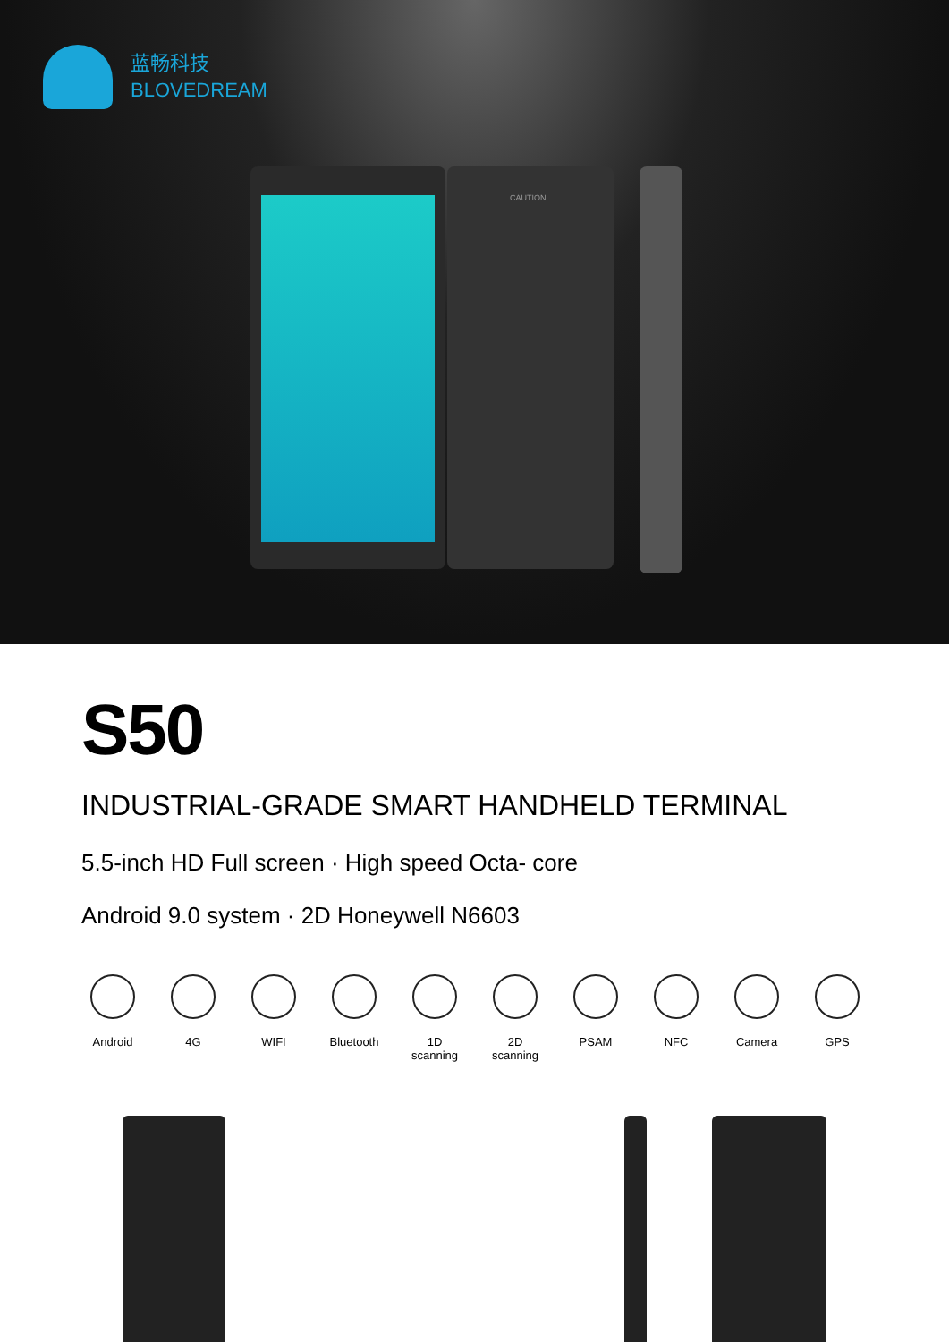蓝畅科技
BLOVEDREAM
CAUTION
S50
INDUSTRIAL-GRADE SMART HANDHELD TERMINAL
5.5-inch HD Full screen · High speed Octa- core
Android 9.0 system · 2D Honeywell N6603
Android 4G WIFI Bluetooth
1D scanning
2D scanning
PSAM NFC Camera GPS